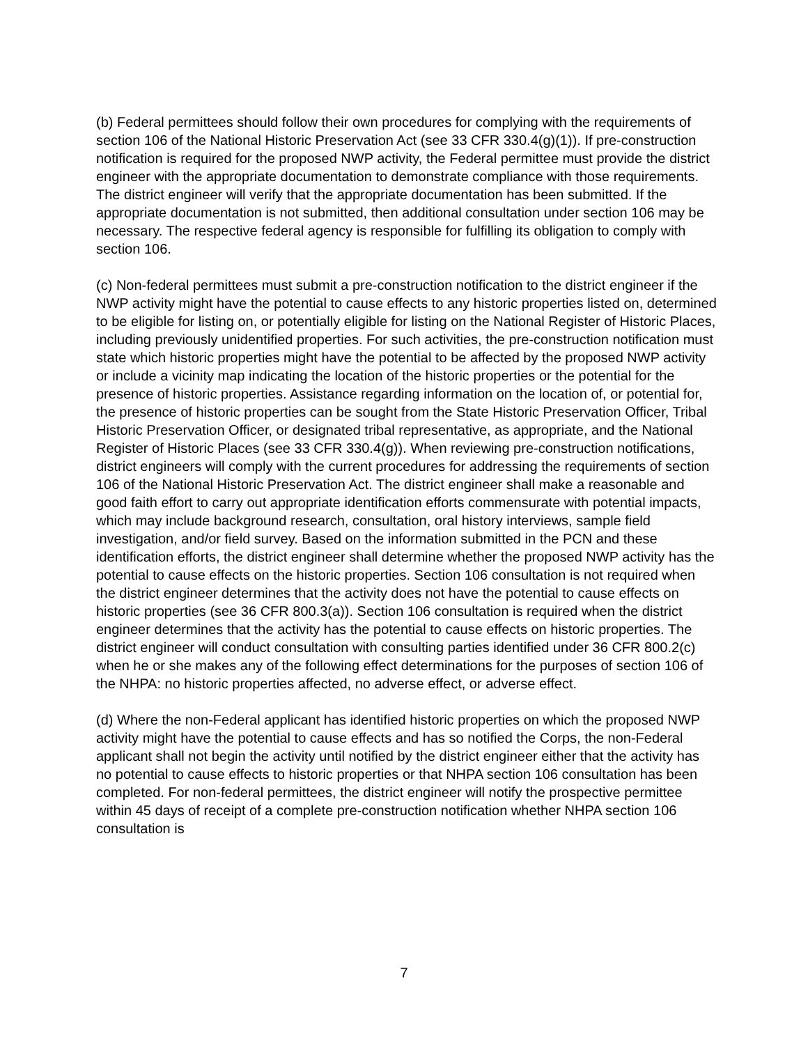(b) Federal permittees should follow their own procedures for complying with the requirements of section 106 of the National Historic Preservation Act (see 33 CFR 330.4(g)(1)). If pre-construction notification is required for the proposed NWP activity, the Federal permittee must provide the district engineer with the appropriate documentation to demonstrate compliance with those requirements. The district engineer will verify that the appropriate documentation has been submitted. If the appropriate documentation is not submitted, then additional consultation under section 106 may be necessary. The respective federal agency is responsible for fulfilling its obligation to comply with section 106.
(c) Non-federal permittees must submit a pre-construction notification to the district engineer if the NWP activity might have the potential to cause effects to any historic properties listed on, determined to be eligible for listing on, or potentially eligible for listing on the National Register of Historic Places, including previously unidentified properties. For such activities, the pre-construction notification must state which historic properties might have the potential to be affected by the proposed NWP activity or include a vicinity map indicating the location of the historic properties or the potential for the presence of historic properties. Assistance regarding information on the location of, or potential for, the presence of historic properties can be sought from the State Historic Preservation Officer, Tribal Historic Preservation Officer, or designated tribal representative, as appropriate, and the National Register of Historic Places (see 33 CFR 330.4(g)). When reviewing pre-construction notifications, district engineers will comply with the current procedures for addressing the requirements of section 106 of the National Historic Preservation Act. The district engineer shall make a reasonable and good faith effort to carry out appropriate identification efforts commensurate with potential impacts, which may include background research, consultation, oral history interviews, sample field investigation, and/or field survey. Based on the information submitted in the PCN and these identification efforts, the district engineer shall determine whether the proposed NWP activity has the potential to cause effects on the historic properties. Section 106 consultation is not required when the district engineer determines that the activity does not have the potential to cause effects on historic properties (see 36 CFR 800.3(a)). Section 106 consultation is required when the district engineer determines that the activity has the potential to cause effects on historic properties. The district engineer will conduct consultation with consulting parties identified under 36 CFR 800.2(c) when he or she makes any of the following effect determinations for the purposes of section 106 of the NHPA: no historic properties affected, no adverse effect, or adverse effect.
(d) Where the non-Federal applicant has identified historic properties on which the proposed NWP activity might have the potential to cause effects and has so notified the Corps, the non-Federal applicant shall not begin the activity until notified by the district engineer either that the activity has no potential to cause effects to historic properties or that NHPA section 106 consultation has been completed. For non-federal permittees, the district engineer will notify the prospective permittee within 45 days of receipt of a complete pre-construction notification whether NHPA section 106 consultation is
7